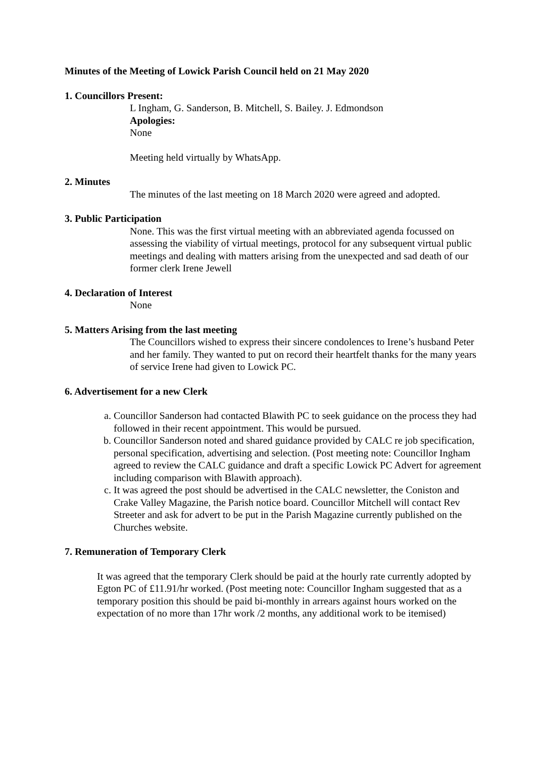Minutes of the Meeting of Lowick Parish Council held on 21 May 2020
1. Councillors Present:
L Ingham, G. Sanderson, B. Mitchell, S. Bailey. J. Edmondson
Apologies:
None
Meeting held virtually by WhatsApp.
2. Minutes
The minutes of the last meeting on 18 March 2020 were agreed and adopted.
3. Public Participation
None. This was the first virtual meeting with an abbreviated agenda focussed on assessing the viability of virtual meetings, protocol for any subsequent virtual public meetings and dealing with matters arising from the unexpected and sad death of our former clerk Irene Jewell
4. Declaration of Interest
None
5. Matters Arising from the last meeting
The Councillors wished to express their sincere condolences to Irene’s husband Peter and her family. They wanted to put on record their heartfelt thanks for the many years of service Irene had given to Lowick PC.
6. Advertisement for a new Clerk
a. Councillor Sanderson had contacted Blawith PC to seek guidance on the process they had followed in their recent appointment. This would be pursued.
b. Councillor Sanderson noted and shared guidance provided by CALC re job specification, personal specification, advertising and selection. (Post meeting note: Councillor Ingham agreed to review the CALC guidance and draft a specific Lowick PC Advert for agreement including comparison with Blawith approach).
c. It was agreed the post should be advertised in the CALC newsletter, the Coniston and Crake Valley Magazine, the Parish notice board. Councillor Mitchell will contact Rev Streeter and ask for advert to be put in the Parish Magazine currently published on the Churches website.
7. Remuneration of Temporary Clerk
It was agreed that the temporary Clerk should be paid at the hourly rate currently adopted by Egton PC of £11.91/hr worked. (Post meeting note: Councillor Ingham suggested that as a temporary position this should be paid bi-monthly in arrears against hours worked on the expectation of no more than 17hr work /2 months, any additional work to be itemised)